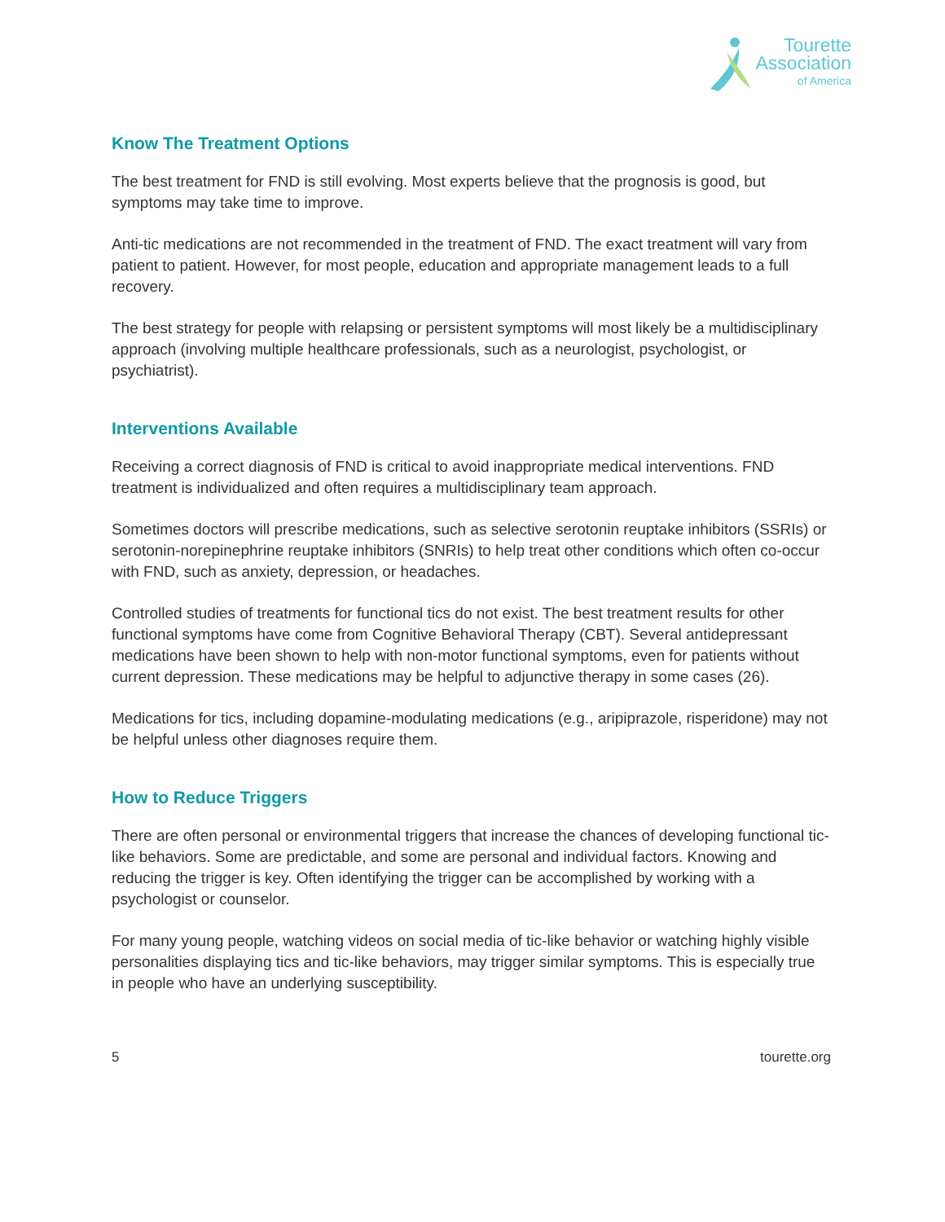Tourette
Association
of America
Know The Treatment Options
The best treatment for FND is still evolving. Most experts believe that the prognosis is good, but symptoms may take time to improve.
Anti-tic medications are not recommended in the treatment of FND. The exact treatment will vary from patient to patient. However, for most people, education and appropriate management leads to a full recovery.
The best strategy for people with relapsing or persistent symptoms will most likely be a multidisciplinary approach (involving multiple healthcare professionals, such as a neurologist, psychologist, or psychiatrist).
Interventions Available
Receiving a correct diagnosis of FND is critical to avoid inappropriate medical interventions. FND treatment is individualized and often requires a multidisciplinary team approach.
Sometimes doctors will prescribe medications, such as selective serotonin reuptake inhibitors (SSRIs) or serotonin-norepinephrine reuptake inhibitors (SNRIs) to help treat other conditions which often co-occur with FND, such as anxiety, depression, or headaches.
Controlled studies of treatments for functional tics do not exist. The best treatment results for other functional symptoms have come from Cognitive Behavioral Therapy (CBT). Several antidepressant medications have been shown to help with non-motor functional symptoms, even for patients without current depression. These medications may be helpful to adjunctive therapy in some cases (26).
Medications for tics, including dopamine-modulating medications (e.g., aripiprazole, risperidone) may not be helpful unless other diagnoses require them.
How to Reduce Triggers
There are often personal or environmental triggers that increase the chances of developing functional tic-like behaviors. Some are predictable, and some are personal and individual factors. Knowing and reducing the trigger is key. Often identifying the trigger can be accomplished by working with a psychologist or counselor.
For many young people, watching videos on social media of tic-like behavior or watching highly visible personalities displaying tics and tic-like behaviors, may trigger similar symptoms. This is especially true in people who have an underlying susceptibility.
5 tourette.org